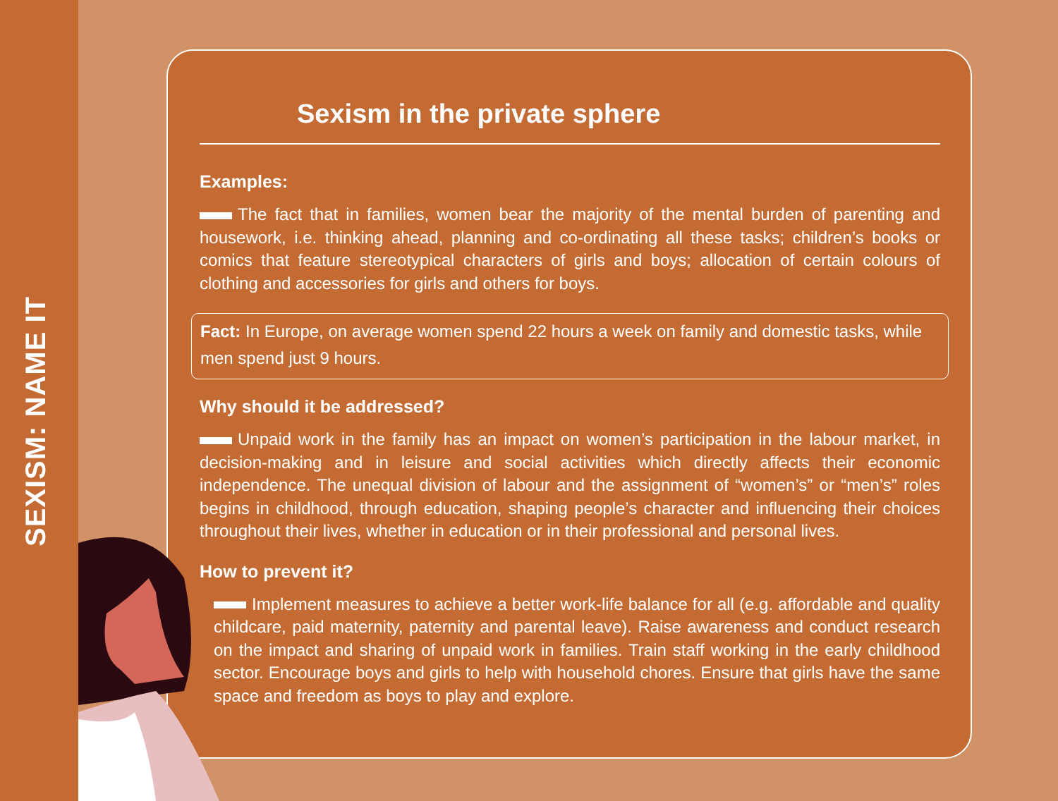SEXISM: NAME IT
Sexism in the private sphere
Examples:
The fact that in families, women bear the majority of the mental burden of parenting and housework, i.e. thinking ahead, planning and co-ordinating all these tasks; children’s books or comics that feature stereotypical characters of girls and boys; allocation of certain colours of clothing and accessories for girls and others for boys.
Fact: In Europe, on average women spend 22 hours a week on family and domestic tasks, while men spend just 9 hours.
Why should it be addressed?
Unpaid work in the family has an impact on women’s participation in the labour market, in decision-making and in leisure and social activities which directly affects their economic independence. The unequal division of labour and the assignment of “women’s” or “men’s” roles begins in childhood, through education, shaping people’s character and influencing their choices throughout their lives, whether in education or in their professional and personal lives.
How to prevent it?
Implement measures to achieve a better work-life balance for all (e.g. affordable and quality childcare, paid maternity, paternity and parental leave). Raise awareness and conduct research on the impact and sharing of unpaid work in families. Train staff working in the early childhood sector. Encourage boys and girls to help with household chores. Ensure that girls have the same space and freedom as boys to play and explore.